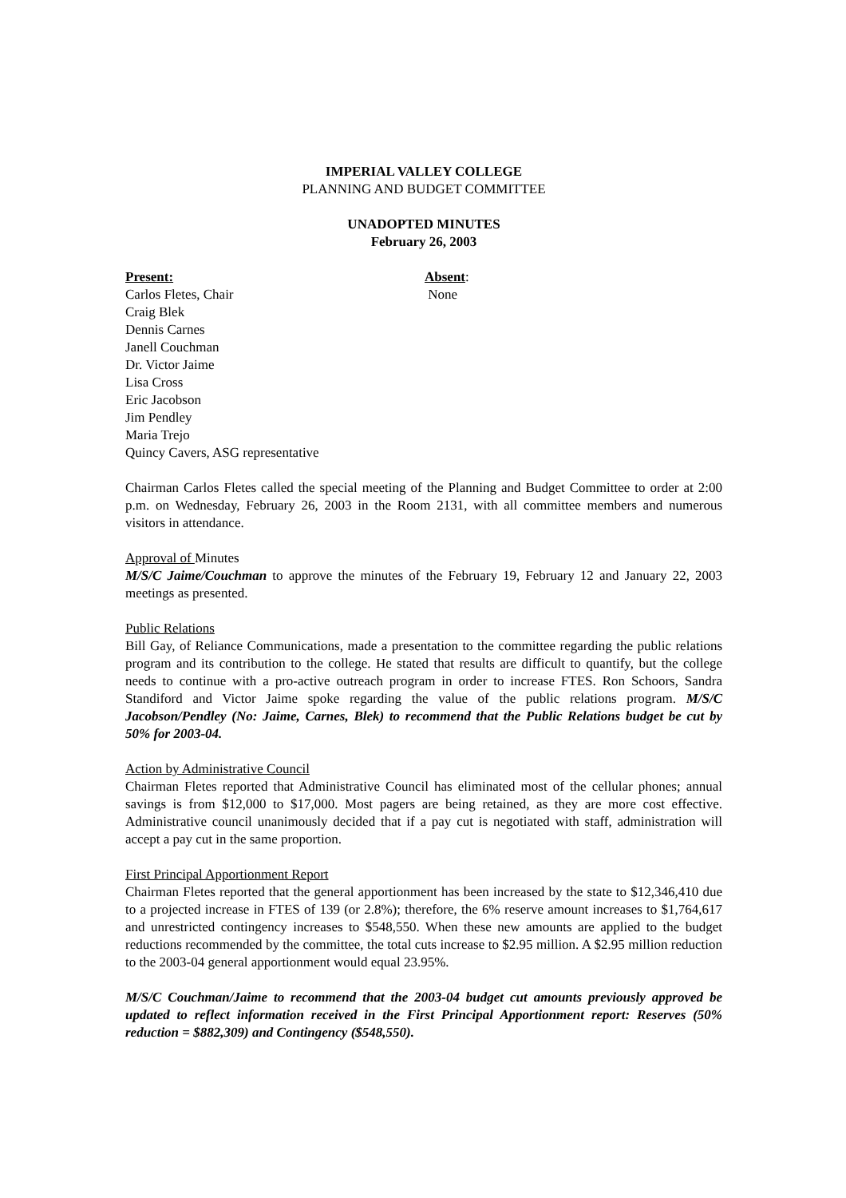IMPERIAL VALLEY COLLEGE
PLANNING AND BUDGET COMMITTEE
UNADOPTED MINUTES
February 26, 2003
Present:
Carlos Fletes, Chair
Craig Blek
Dennis Carnes
Janell Couchman
Dr. Victor Jaime
Lisa Cross
Eric Jacobson
Jim Pendley
Maria Trejo
Quincy Cavers, ASG representative
Absent:
None
Chairman Carlos Fletes called the special meeting of the Planning and Budget Committee to order at 2:00 p.m. on Wednesday, February 26, 2003 in the Room 2131, with all committee members and numerous visitors in attendance.
Approval of Minutes
M/S/C Jaime/Couchman to approve the minutes of the February 19, February 12 and January 22, 2003 meetings as presented.
Public Relations
Bill Gay, of Reliance Communications, made a presentation to the committee regarding the public relations program and its contribution to the college. He stated that results are difficult to quantify, but the college needs to continue with a pro-active outreach program in order to increase FTES. Ron Schoors, Sandra Standiford and Victor Jaime spoke regarding the value of the public relations program. M/S/C Jacobson/Pendley (No: Jaime, Carnes, Blek) to recommend that the Public Relations budget be cut by 50% for 2003-04.
Action by Administrative Council
Chairman Fletes reported that Administrative Council has eliminated most of the cellular phones; annual savings is from $12,000 to $17,000. Most pagers are being retained, as they are more cost effective. Administrative council unanimously decided that if a pay cut is negotiated with staff, administration will accept a pay cut in the same proportion.
First Principal Apportionment Report
Chairman Fletes reported that the general apportionment has been increased by the state to $12,346,410 due to a projected increase in FTES of 139 (or 2.8%); therefore, the 6% reserve amount increases to $1,764,617 and unrestricted contingency increases to $548,550. When these new amounts are applied to the budget reductions recommended by the committee, the total cuts increase to $2.95 million. A $2.95 million reduction to the 2003-04 general apportionment would equal 23.95%.
M/S/C Couchman/Jaime to recommend that the 2003-04 budget cut amounts previously approved be updated to reflect information received in the First Principal Apportionment report: Reserves (50% reduction = $882,309) and Contingency ($548,550).